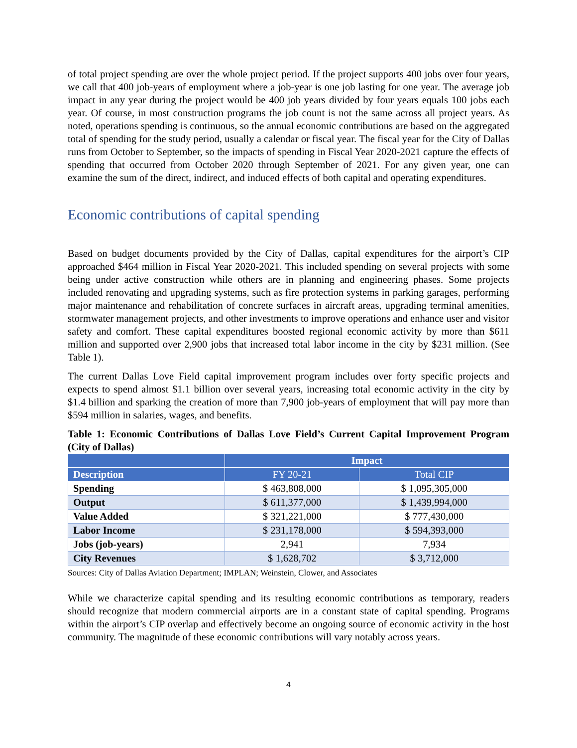of total project spending are over the whole project period. If the project supports 400 jobs over four years, we call that 400 job-years of employment where a job-year is one job lasting for one year. The average job impact in any year during the project would be 400 job years divided by four years equals 100 jobs each year. Of course, in most construction programs the job count is not the same across all project years. As noted, operations spending is continuous, so the annual economic contributions are based on the aggregated total of spending for the study period, usually a calendar or fiscal year. The fiscal year for the City of Dallas runs from October to September, so the impacts of spending in Fiscal Year 2020-2021 capture the effects of spending that occurred from October 2020 through September of 2021. For any given year, one can examine the sum of the direct, indirect, and induced effects of both capital and operating expenditures.
Economic contributions of capital spending
Based on budget documents provided by the City of Dallas, capital expenditures for the airport’s CIP approached $464 million in Fiscal Year 2020-2021. This included spending on several projects with some being under active construction while others are in planning and engineering phases. Some projects included renovating and upgrading systems, such as fire protection systems in parking garages, performing major maintenance and rehabilitation of concrete surfaces in aircraft areas, upgrading terminal amenities, stormwater management projects, and other investments to improve operations and enhance user and visitor safety and comfort. These capital expenditures boosted regional economic activity by more than $611 million and supported over 2,900 jobs that increased total labor income in the city by $231 million. (See Table 1).
The current Dallas Love Field capital improvement program includes over forty specific projects and expects to spend almost $1.1 billion over several years, increasing total economic activity in the city by $1.4 billion and sparking the creation of more than 7,900 job-years of employment that will pay more than $594 million in salaries, wages, and benefits.
Table 1: Economic Contributions of Dallas Love Field’s Current Capital Improvement Program (City of Dallas)
| | Impact | |
| --- | --- | --- |
| Description | FY 20-21 | Total CIP |
| Spending | $ 463,808,000 | $ 1,095,305,000 |
| Output | $ 611,377,000 | $ 1,439,994,000 |
| Value Added | $ 321,221,000 | $ 777,430,000 |
| Labor Income | $ 231,178,000 | $ 594,393,000 |
| Jobs (job-years) | 2,941 | 7,934 |
| City Revenues | $ 1,628,702 | $ 3,712,000 |
Sources: City of Dallas Aviation Department; IMPLAN; Weinstein, Clower, and Associates
While we characterize capital spending and its resulting economic contributions as temporary, readers should recognize that modern commercial airports are in a constant state of capital spending. Programs within the airport’s CIP overlap and effectively become an ongoing source of economic activity in the host community. The magnitude of these economic contributions will vary notably across years.
4